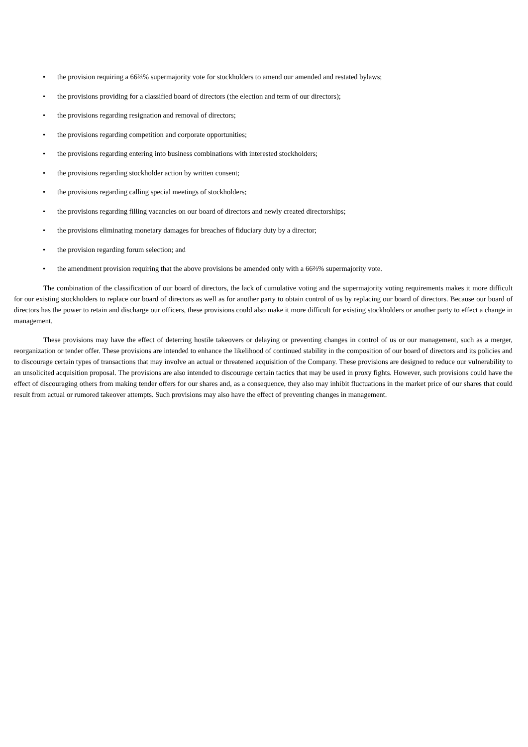• the provision requiring a 66⅔% supermajority vote for stockholders to amend our amended and restated bylaws;
• the provisions providing for a classified board of directors (the election and term of our directors);
• the provisions regarding resignation and removal of directors;
• the provisions regarding competition and corporate opportunities;
• the provisions regarding entering into business combinations with interested stockholders;
• the provisions regarding stockholder action by written consent;
• the provisions regarding calling special meetings of stockholders;
• the provisions regarding filling vacancies on our board of directors and newly created directorships;
• the provisions eliminating monetary damages for breaches of fiduciary duty by a director;
• the provision regarding forum selection; and
• the amendment provision requiring that the above provisions be amended only with a 66⅔% supermajority vote.
The combination of the classification of our board of directors, the lack of cumulative voting and the supermajority voting requirements makes it more difficult for our existing stockholders to replace our board of directors as well as for another party to obtain control of us by replacing our board of directors. Because our board of directors has the power to retain and discharge our officers, these provisions could also make it more difficult for existing stockholders or another party to effect a change in management.
These provisions may have the effect of deterring hostile takeovers or delaying or preventing changes in control of us or our management, such as a merger, reorganization or tender offer. These provisions are intended to enhance the likelihood of continued stability in the composition of our board of directors and its policies and to discourage certain types of transactions that may involve an actual or threatened acquisition of the Company. These provisions are designed to reduce our vulnerability to an unsolicited acquisition proposal. The provisions are also intended to discourage certain tactics that may be used in proxy fights. However, such provisions could have the effect of discouraging others from making tender offers for our shares and, as a consequence, they also may inhibit fluctuations in the market price of our shares that could result from actual or rumored takeover attempts. Such provisions may also have the effect of preventing changes in management.